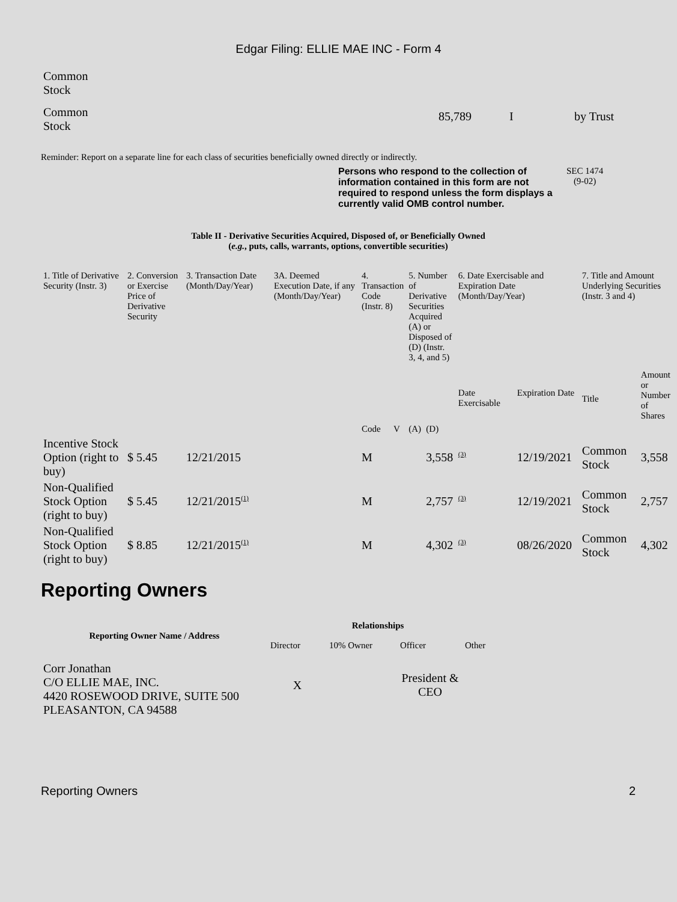Edgar Filing: ELLIE MAE INC - Form 4
| Common Stock | | | |
| Common Stock | 85,789 | I | by Trust |
Reminder: Report on a separate line for each class of securities beneficially owned directly or indirectly.
Persons who respond to the collection of information contained in this form are not required to respond unless the form displays a currently valid OMB control number.
SEC 1474
(9-02)
Table II - Derivative Securities Acquired, Disposed of, or Beneficially Owned
(e.g., puts, calls, warrants, options, convertible securities)
| 1. Title of Derivative Security (Instr. 3) | 2. Conversion or Exercise Price of Derivative Security | 3. Transaction Date (Month/Day/Year) | 3A. Deemed Execution Date, if any (Month/Day/Year) | 4. Transaction Code (Instr. 8) | | 5. Number of Derivative Securities Acquired (A) or Disposed of (D) (Instr. 3, 4, and 5) | | 6. Date Exercisable and Expiration Date (Month/Day/Year) | | 7. Title and Amount Underlying Securities (Instr. 3 and 4) | |
| | | | | Code | V | (A) | (D) | Date Exercisable | Expiration Date | Title | Amount or Number of Shares |
| Incentive Stock Option (right to buy) | $ 5.45 | 12/21/2015 | | M | | | 3,558 | <sup>(3)</sup> | 12/19/2021 | Common Stock | 3,558 |
| Non-Qualified Stock Option (right to buy) | $ 5.45 | 12/21/2015<sup>(1)</sup> | | M | | | 2,757 | <sup>(3)</sup> | 12/19/2021 | Common Stock | 2,757 |
| Non-Qualified Stock Option (right to buy) | $ 8.85 | 12/21/2015<sup>(1)</sup> | | M | | | 4,302 | <sup>(3)</sup> | 08/26/2020 | Common Stock | 4,302 |
Reporting Owners
| Reporting Owner Name / Address | Relationships | | | |
| --- | --- | --- | --- | --- |
| | Director | 10% Owner | Officer | Other |
| Corr Jonathan C/O ELLIE MAE, INC. 4420 ROSEWOOD DRIVE, SUITE 500 PLEASANTON, CA 94588 | X | | President & CEO | |
Reporting Owners 2